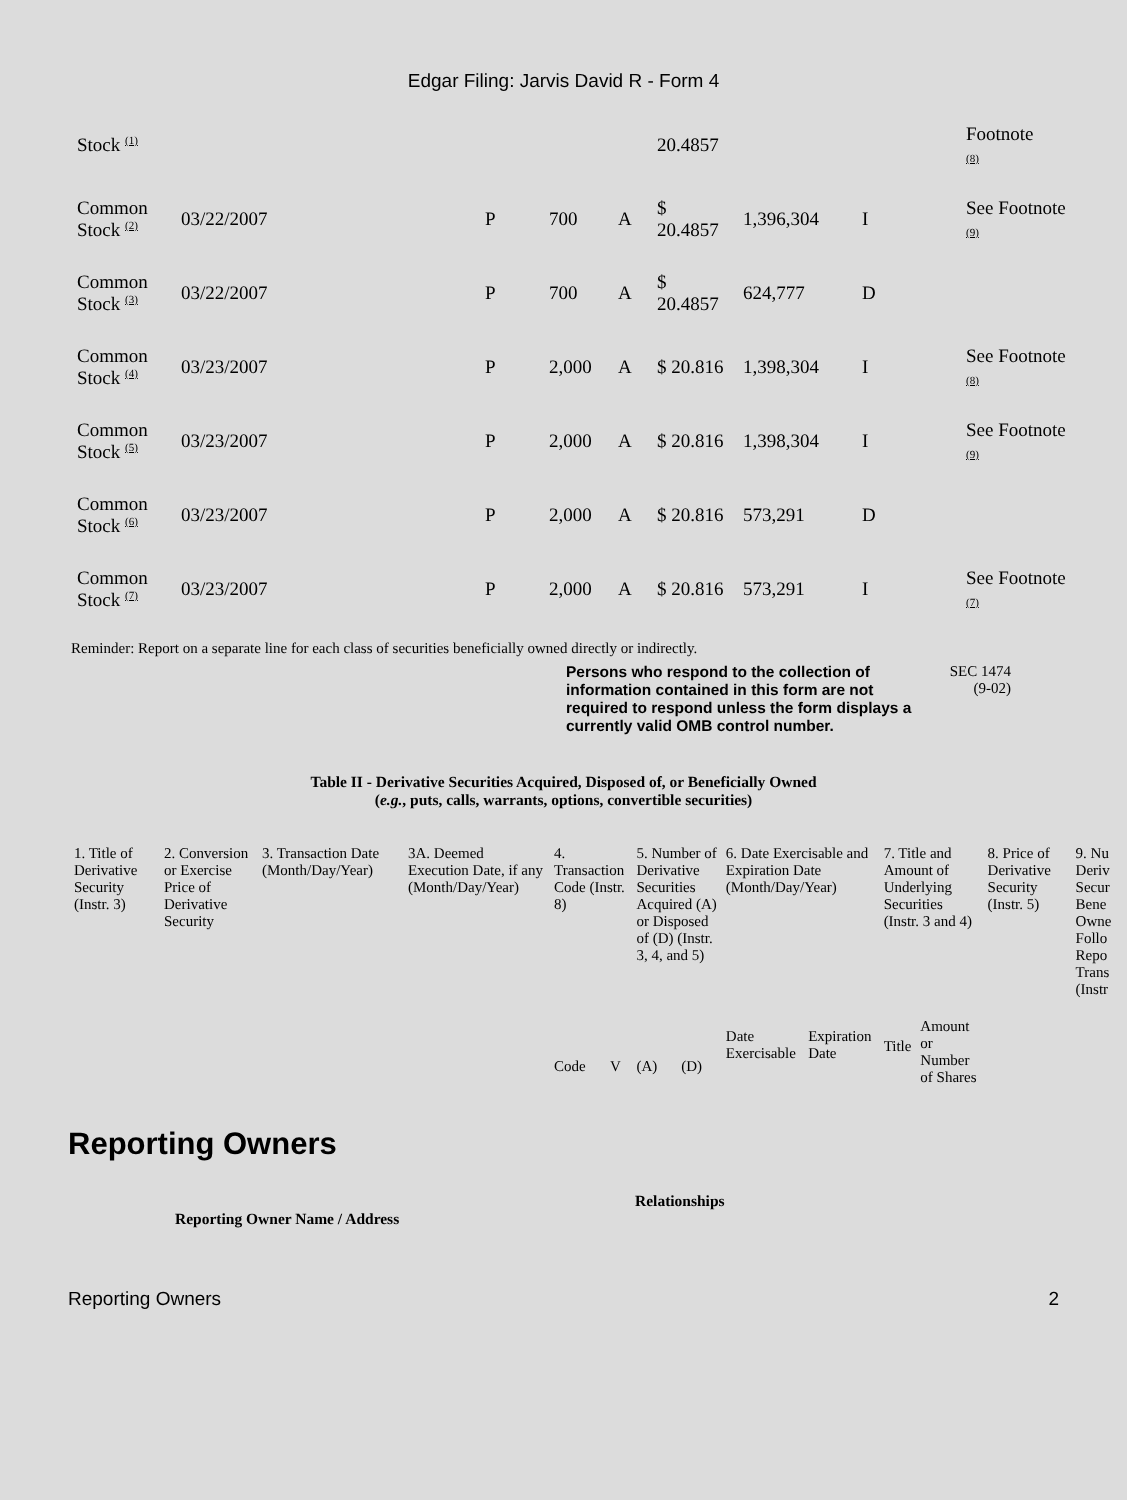Edgar Filing: Jarvis David R - Form 4
| Stock <sup>(1)</sup> | | | | | 20.4857 | | | Footnote (8) |
| Common Stock <sup>(2)</sup> | 03/22/2007 | P | 700 | A | $ 20.4857 | 1,396,304 | I | See Footnote (9) |
| Common Stock <sup>(3)</sup> | 03/22/2007 | P | 700 | A | $ 20.4857 | 624,777 | D | |
| Common Stock <sup>(4)</sup> | 03/23/2007 | P | 2,000 | A | $ 20.816 | 1,398,304 | I | See Footnote (8) |
| Common Stock <sup>(5)</sup> | 03/23/2007 | P | 2,000 | A | $ 20.816 | 1,398,304 | I | See Footnote (9) |
| Common Stock <sup>(6)</sup> | 03/23/2007 | P | 2,000 | A | $ 20.816 | 573,291 | D | |
| Common Stock <sup>(7)</sup> | 03/23/2007 | P | 2,000 | A | $ 20.816 | 573,291 | I | See Footnote (7) |
Reminder: Report on a separate line for each class of securities beneficially owned directly or indirectly.
Persons who respond to the collection of information contained in this form are not required to respond unless the form displays a currently valid OMB control number.
SEC 1474
(9-02)
Table II - Derivative Securities Acquired, Disposed of, or Beneficially Owned
(e.g., puts, calls, warrants, options, convertible securities)
| 1. Title of Derivative Security (Instr. 3) | 2. Conversion or Exercise Price of Derivative Security | 3. Transaction Date (Month/Day/Year) | 3A. Deemed Execution Date, if any (Month/Day/Year) | 4. Transaction Code (Instr. 8) | | 5. Number of Derivative Securities Acquired (A) or Disposed of (D) (Instr. 3, 4, and 5) | | 6. Date Exercisable and Expiration Date (Month/Day/Year) | | 7. Title and Amount of Underlying Securities (Instr. 3 and 4) | | 8. Price of Derivative Security (Instr. 5) | 9. Nu Deriv Secur Bene Owne Follo Repo Trans (Instr |
| --- | --- | --- | --- | --- | --- | --- | --- | --- | --- | --- | --- | --- | --- |
| | | | | Code | V | (A) | (D) | Date Exercisable | Expiration Date | Title | Amount or Number of Shares | | |
Reporting Owners
Reporting Owner Name / Address
Relationships
Reporting Owners 2